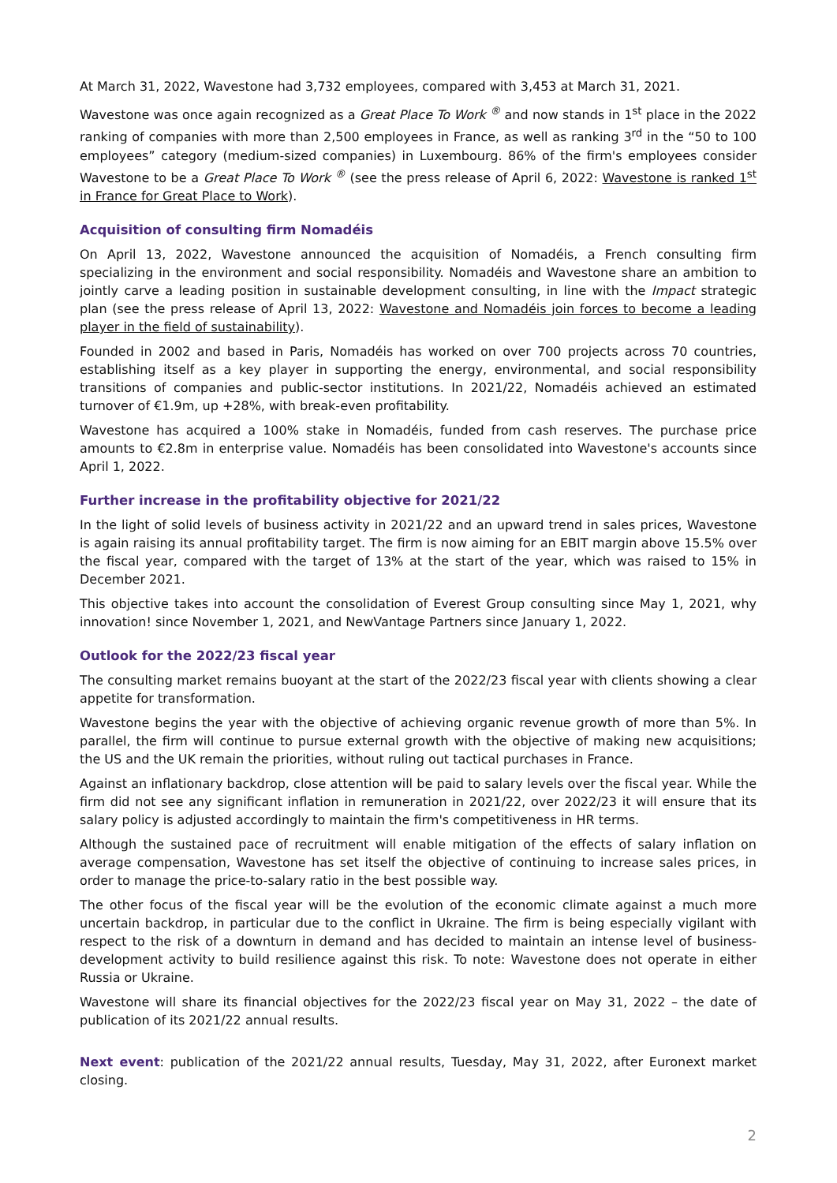At March 31, 2022, Wavestone had 3,732 employees, compared with 3,453 at March 31, 2021.
Wavestone was once again recognized as a Great Place To Work <sup>®</sup> and now stands in 1<sup>st</sup> place in the 2022 ranking of companies with more than 2,500 employees in France, as well as ranking 3<sup>rd</sup> in the “50 to 100 employees” category (medium-sized companies) in Luxembourg. 86% of the firm's employees consider Wavestone to be a Great Place To Work <sup>®</sup> (see the press release of April 6, 2022: Wavestone is ranked 1<sup>st</sup> in France for Great Place to Work).
Acquisition of consulting firm Nomadéis
On April 13, 2022, Wavestone announced the acquisition of Nomadéis, a French consulting firm specializing in the environment and social responsibility. Nomadéis and Wavestone share an ambition to jointly carve a leading position in sustainable development consulting, in line with the Impact strategic plan (see the press release of April 13, 2022: Wavestone and Nomadéis join forces to become a leading player in the field of sustainability).
Founded in 2002 and based in Paris, Nomadéis has worked on over 700 projects across 70 countries, establishing itself as a key player in supporting the energy, environmental, and social responsibility transitions of companies and public-sector institutions. In 2021/22, Nomadéis achieved an estimated turnover of €1.9m, up +28%, with break-even profitability.
Wavestone has acquired a 100% stake in Nomadéis, funded from cash reserves. The purchase price amounts to €2.8m in enterprise value. Nomadéis has been consolidated into Wavestone's accounts since April 1, 2022.
Further increase in the profitability objective for 2021/22
In the light of solid levels of business activity in 2021/22 and an upward trend in sales prices, Wavestone is again raising its annual profitability target. The firm is now aiming for an EBIT margin above 15.5% over the fiscal year, compared with the target of 13% at the start of the year, which was raised to 15% in December 2021.
This objective takes into account the consolidation of Everest Group consulting since May 1, 2021, why innovation! since November 1, 2021, and NewVantage Partners since January 1, 2022.
Outlook for the 2022/23 fiscal year
The consulting market remains buoyant at the start of the 2022/23 fiscal year with clients showing a clear appetite for transformation.
Wavestone begins the year with the objective of achieving organic revenue growth of more than 5%. In parallel, the firm will continue to pursue external growth with the objective of making new acquisitions; the US and the UK remain the priorities, without ruling out tactical purchases in France.
Against an inflationary backdrop, close attention will be paid to salary levels over the fiscal year. While the firm did not see any significant inflation in remuneration in 2021/22, over 2022/23 it will ensure that its salary policy is adjusted accordingly to maintain the firm's competitiveness in HR terms.
Although the sustained pace of recruitment will enable mitigation of the effects of salary inflation on average compensation, Wavestone has set itself the objective of continuing to increase sales prices, in order to manage the price-to-salary ratio in the best possible way.
The other focus of the fiscal year will be the evolution of the economic climate against a much more uncertain backdrop, in particular due to the conflict in Ukraine. The firm is being especially vigilant with respect to the risk of a downturn in demand and has decided to maintain an intense level of business-development activity to build resilience against this risk. To note: Wavestone does not operate in either Russia or Ukraine.
Wavestone will share its financial objectives for the 2022/23 fiscal year on May 31, 2022 – the date of publication of its 2021/22 annual results.
Next event: publication of the 2021/22 annual results, Tuesday, May 31, 2022, after Euronext market closing.
2